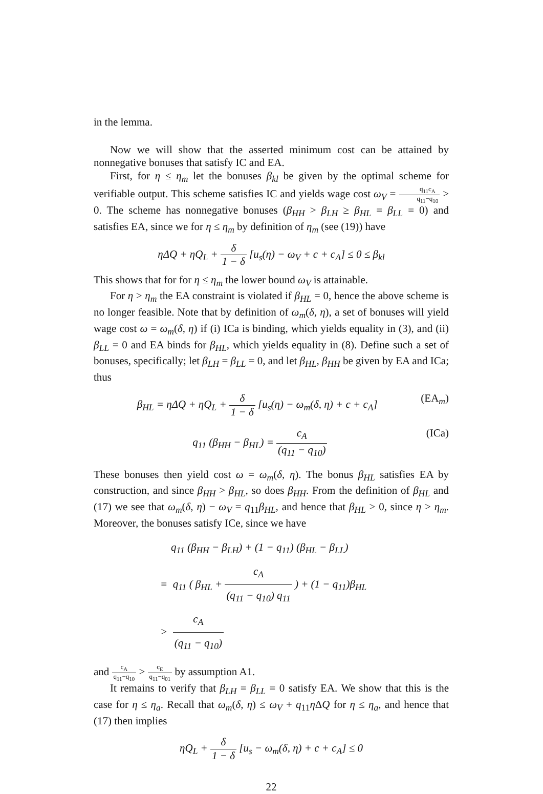in the lemma.
Now we will show that the asserted minimum cost can be attained by nonnegative bonuses that satisfy IC and EA.
First, for η ≤ η<sub>m</sub> let the bonuses β<sub>kl</sub> be given by the optimal scheme for verifiable output. This scheme satisfies IC and yields wage cost ω<sub>V</sub> = q<sub>11</sub>c<sub>A</sub> q<sub>11</sub>−q<sub>10</sub> > 0. The scheme has nonnegative bonuses (β<sub>HH</sub> > β<sub>LH</sub> ≥ β<sub>HL</sub> = β<sub>LL</sub> = 0) and satisfies EA, since we for η ≤ η<sub>m</sub> by definition of η<sub>m</sub> (see (19)) have
η ΔQ + ηQ<sub>L</sub> + δ 1 − δ [u<sub>s</sub>(η) − ω<sub>V</sub> + c + c<sub>A</sub>] ≤ 0 ≤ β<sub>kl</sub>
This shows that for for η ≤ η<sub>m</sub> the lower bound ω<sub>V</sub> is attainable.
For η > η<sub>m</sub> the EA constraint is violated if β<sub>HL</sub> = 0, hence the above scheme is no longer feasible. Note that by definition of ω<sub>m</sub>(δ, η), a set of bonuses will yield wage cost ω = ω<sub>m</sub>(δ, η) if (i) ICa is binding, which yields equality in (3), and (ii) β<sub>LL</sub> = 0 and EA binds for β<sub>HL</sub>, which yields equality in (8). Define such a set of bonuses, specifically; let β<sub>LH</sub> = β<sub>LL</sub> = 0, and let β<sub>HL</sub>, β<sub>HH</sub> be given by EA and ICa; thus
β<sub>HL</sub> = ηΔQ + ηQ<sub>L</sub> + δ 1 − δ [u<sub>s</sub>(η) − ω<sub>m</sub>(δ, η) + c + c<sub>A</sub>] (EA<sub>m</sub>)
q<sub>11</sub> (β<sub>HH</sub> − β<sub>HL</sub>) = c<sub>A</sub> (q<sub>11</sub> − q<sub>10</sub>) (ICa)
These bonuses then yield cost ω = ω<sub>m</sub>(δ, η). The bonus β<sub>HL</sub> satisfies EA by construction, and since β<sub>HH</sub> > β<sub>HL</sub>, so does β<sub>HH</sub>. From the definition of β<sub>HL</sub> and (17) we see that ω<sub>m</sub>(δ, η) − ω<sub>V</sub> = q<sub>11</sub>β<sub>HL</sub>, and hence that β<sub>HL</sub> > 0, since η > η<sub>m</sub>. Moreover, the bonuses satisfy ICe, since we have
q<sub>11</sub> (β<sub>HH</sub> − β<sub>LH</sub>) + (1 − q<sub>11</sub>) (β<sub>HL</sub> − β<sub>LL</sub>)
= q<sub>11</sub> ( β<sub>HL</sub> + c<sub>A</sub> (q<sub>11</sub> − q<sub>10</sub>) q<sub>11</sub> ) + (1 − q<sub>11</sub>)β<sub>HL</sub>
> c<sub>A</sub> (q<sub>11</sub> − q<sub>10</sub>)
and c<sub>A</sub> q<sub>11</sub>−q<sub>10</sub> > c<sub>E</sub> q<sub>11</sub>−q<sub>01</sub> by assumption A1.
It remains to verify that β<sub>LH</sub> = β<sub>LL</sub> = 0 satisfy EA. We show that this is the case for η ≤ η<sub>a</sub>. Recall that ω<sub>m</sub>(δ, η) ≤ ω<sub>V</sub> + q<sub>11</sub>η ΔQ for η ≤ η<sub>a</sub>, and hence that (17) then implies
ηQ<sub>L</sub> + δ 1 − δ [u<sub>s</sub> − ω<sub>m</sub>(δ, η) + c + c<sub>A</sub>] ≤ 0
22